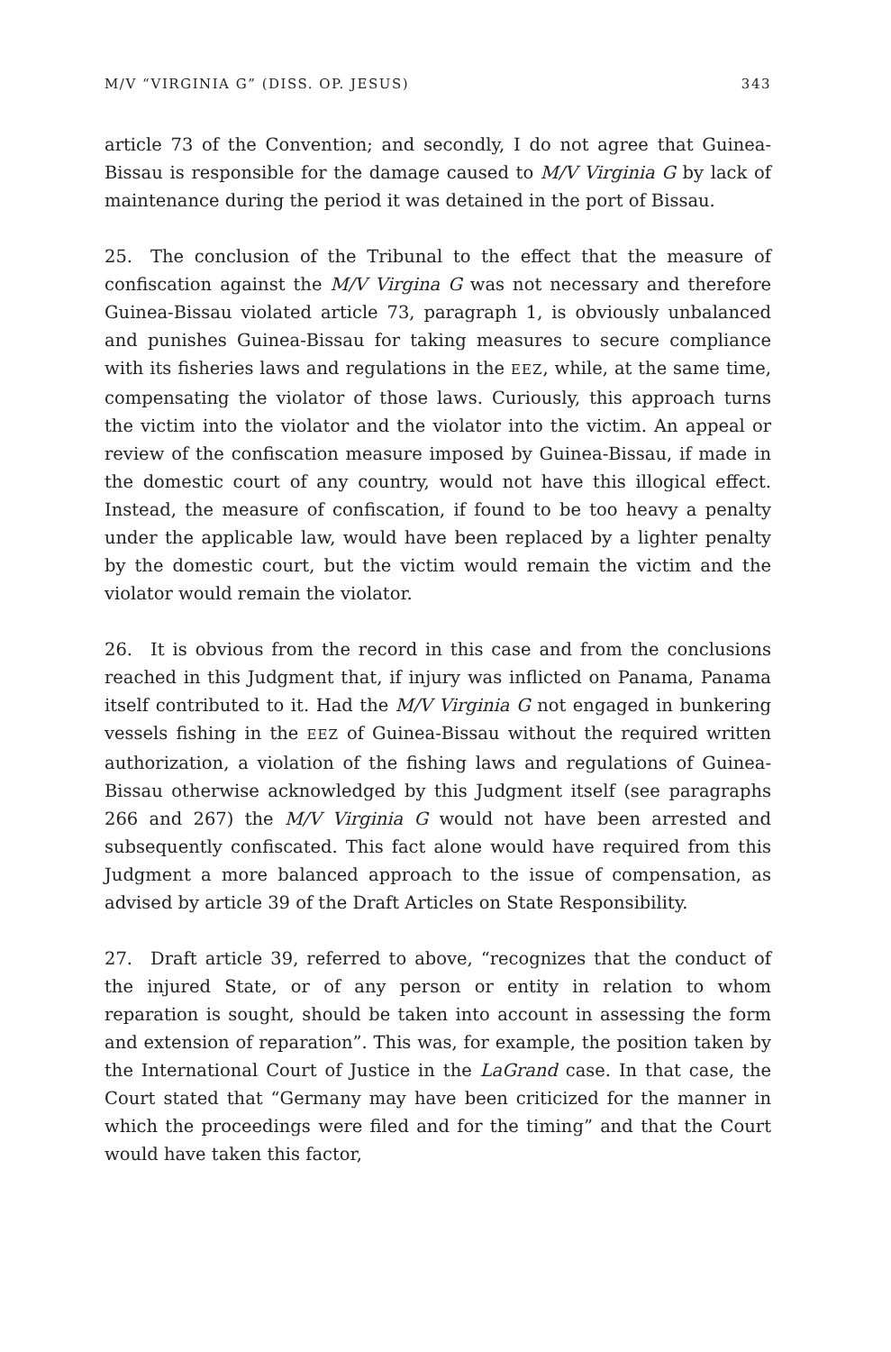M/V “VIRGINIA G” (DISS. OP. JESUS) 343
article 73 of the Convention; and secondly, I do not agree that Guinea-Bissau is responsible for the damage caused to M/V Virginia G by lack of maintenance during the period it was detained in the port of Bissau.
25. The conclusion of the Tribunal to the effect that the measure of confiscation against the M/V Virgina G was not necessary and therefore Guinea-Bissau violated article 73, paragraph 1, is obviously unbalanced and punishes Guinea-Bissau for taking measures to secure compliance with its fisheries laws and regulations in the EEZ, while, at the same time, compensating the violator of those laws. Curiously, this approach turns the victim into the violator and the violator into the victim. An appeal or review of the confiscation measure imposed by Guinea-Bissau, if made in the domestic court of any country, would not have this illogical effect. Instead, the measure of confiscation, if found to be too heavy a penalty under the applicable law, would have been replaced by a lighter penalty by the domestic court, but the victim would remain the victim and the violator would remain the violator.
26. It is obvious from the record in this case and from the conclusions reached in this Judgment that, if injury was inflicted on Panama, Panama itself contributed to it. Had the M/V Virginia G not engaged in bunkering vessels fishing in the EEZ of Guinea-Bissau without the required written authorization, a violation of the fishing laws and regulations of Guinea-Bissau otherwise acknowledged by this Judgment itself (see paragraphs 266 and 267) the M/V Virginia G would not have been arrested and subsequently confiscated. This fact alone would have required from this Judgment a more balanced approach to the issue of compensation, as advised by article 39 of the Draft Articles on State Responsibility.
27. Draft article 39, referred to above, “recognizes that the conduct of the injured State, or of any person or entity in relation to whom reparation is sought, should be taken into account in assessing the form and extension of reparation”. This was, for example, the position taken by the International Court of Justice in the LaGrand case. In that case, the Court stated that “Germany may have been criticized for the manner in which the proceedings were filed and for the timing” and that the Court would have taken this factor,